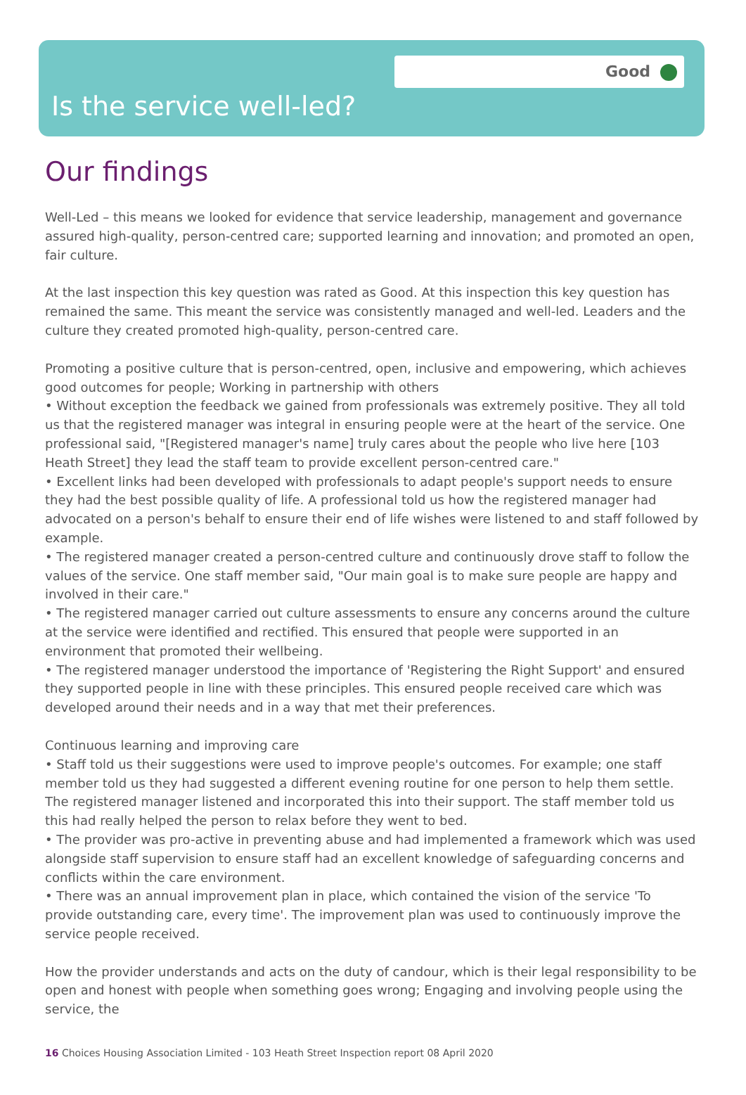Good
Is the service well-led?
Our findings
Well-Led – this means we looked for evidence that service leadership, management and governance assured high-quality, person-centred care; supported learning and innovation; and promoted an open, fair culture.
At the last inspection this key question was rated as Good. At this inspection this key question has remained the same. This meant the service was consistently managed and well-led. Leaders and the culture they created promoted high-quality, person-centred care.
Promoting a positive culture that is person-centred, open, inclusive and empowering, which achieves good outcomes for people; Working in partnership with others
• Without exception the feedback we gained from professionals was extremely positive. They all told us that the registered manager was integral in ensuring people were at the heart of the service. One professional said, "[Registered manager's name] truly cares about the people who live here [103 Heath Street] they lead the staff team to provide excellent person-centred care."
• Excellent links had been developed with professionals to adapt people's support needs to ensure they had the best possible quality of life. A professional told us how the registered manager had advocated on a person's behalf to ensure their end of life wishes were listened to and staff followed by example.
• The registered manager created a person-centred culture and continuously drove staff to follow the values of the service. One staff member said, "Our main goal is to make sure people are happy and involved in their care."
• The registered manager carried out culture assessments to ensure any concerns around the culture at the service were identified and rectified. This ensured that people were supported in an environment that promoted their wellbeing.
• The registered manager understood the importance of 'Registering the Right Support' and ensured they supported people in line with these principles. This ensured people received care which was developed around their needs and in a way that met their preferences.
Continuous learning and improving care
• Staff told us their suggestions were used to improve people's outcomes. For example; one staff member told us they had suggested a different evening routine for one person to help them settle. The registered manager listened and incorporated this into their support. The staff member told us this had really helped the person to relax before they went to bed.
• The provider was pro-active in preventing abuse and had implemented a framework which was used alongside staff supervision to ensure staff had an excellent knowledge of safeguarding concerns and conflicts within the care environment.
• There was an annual improvement plan in place, which contained the vision of the service 'To provide outstanding care, every time'. The improvement plan was used to continuously improve the service people received.
How the provider understands and acts on the duty of candour, which is their legal responsibility to be open and honest with people when something goes wrong; Engaging and involving people using the service, the
16 Choices Housing Association Limited - 103 Heath Street Inspection report 08 April 2020